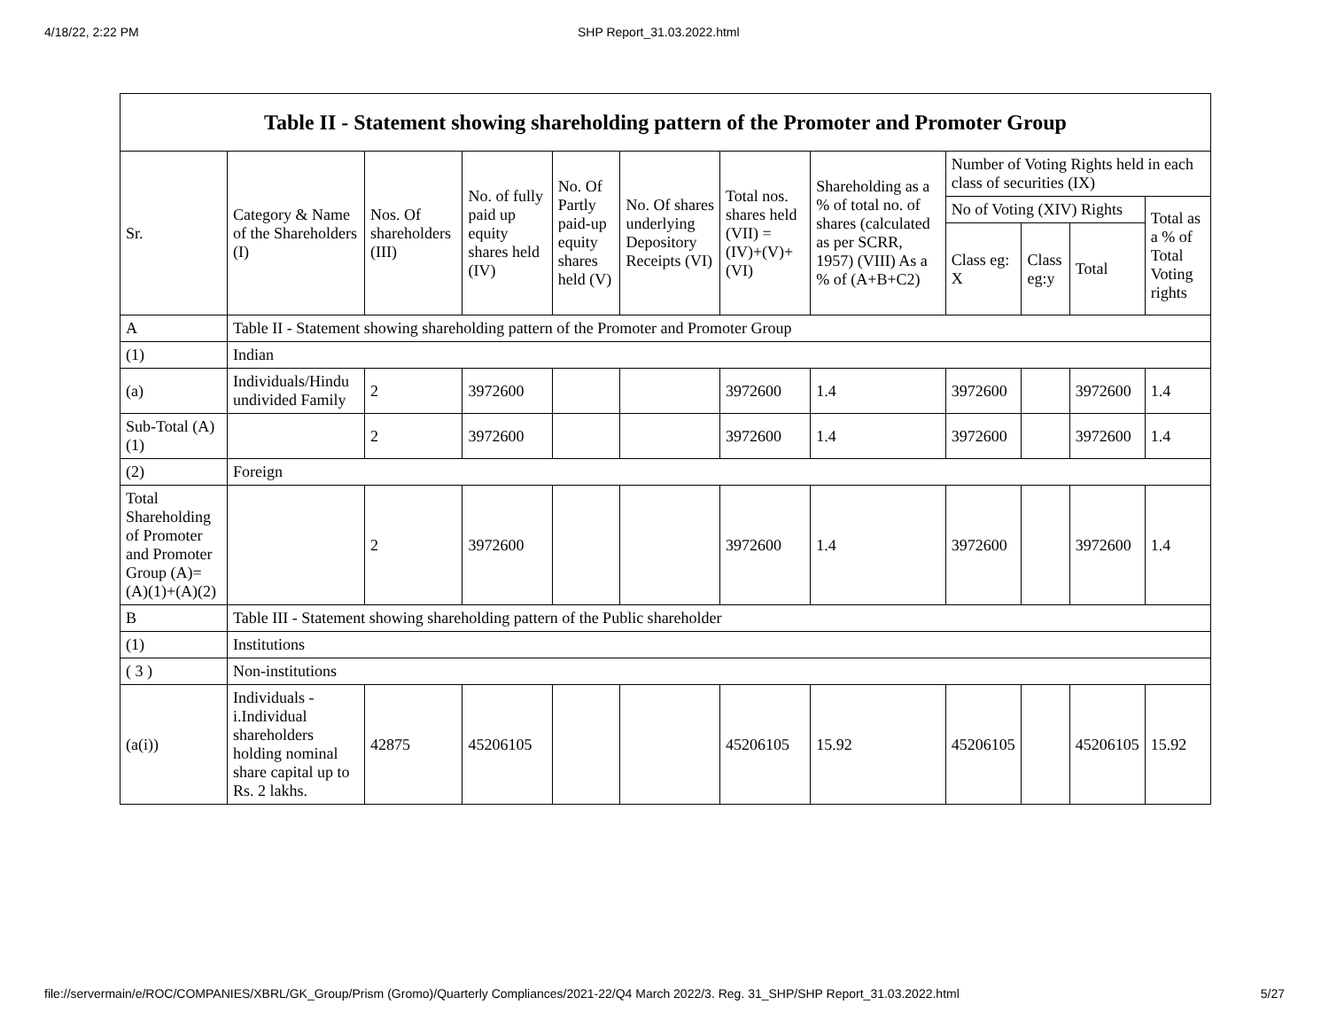4/18/22, 2:22 PM SHP Report_31.03.2022.html
| Table II - Statement showing shareholding pattern of the Promoter and Promoter Group | | | | | | | | | | | |
| --- | --- | --- | --- | --- | --- | --- | --- | --- | --- | --- | --- |
| Sr. | Category & Name of the Shareholders (I) | Nos. Of shareholders (III) | No. of fully paid up equity shares held (IV) | No. Of Partly paid-up equity shares held (V) | No. Of shares underlying Depository Receipts (VI) | Total nos. shares held (VII) = (IV)+(V)+ (VI) | Shareholding as a % of total no. of shares (calculated as per SCRR, 1957) (VIII) As a % of (A+B+C2) | Number of Voting Rights held in each class of securities (IX) | | | |
| | | | | | | | | No of Voting (XIV) Rights | | | Total as a % of Total Voting rights |
| | | | | | | | | Class eg: X | Class eg:y | Total | |
| A | Table II - Statement showing shareholding pattern of the Promoter and Promoter Group | | | | | | | | | | |
| (1) | Indian | | | | | | | | | | |
| (a) | Individuals/Hindu undivided Family | 2 | 3972600 | | | 3972600 | 1.4 | 3972600 | | 3972600 | 1.4 |
| Sub-Total (A)(1) | | 2 | 3972600 | | | 3972600 | 1.4 | 3972600 | | 3972600 | 1.4 |
| (2) | Foreign | | | | | | | | | | |
| Total Shareholding of Promoter and Promoter Group (A)=(A)(1)+(A)(2) | | 2 | 3972600 | | | 3972600 | 1.4 | 3972600 | | 3972600 | 1.4 |
| B | Table III - Statement showing shareholding pattern of the Public shareholder | | | | | | | | | | |
| (1) | Institutions | | | | | | | | | | |
| ( 3 ) | Non-institutions | | | | | | | | | | |
| (a(i)) | Individuals - i.Individual shareholders holding nominal share capital up to Rs. 2 lakhs. | 42875 | 45206105 | | | 45206105 | 15.92 | 45206105 | | 45206105 | 15.92 |
file://servermain/e/ROC/COMPANIES/XBRL/GK_Group/Prism (Gromo)/Quarterly Compliances/2021-22/Q4 March 2022/3. Reg. 31_SHP/SHP Report_31.03.2022.html 5/27